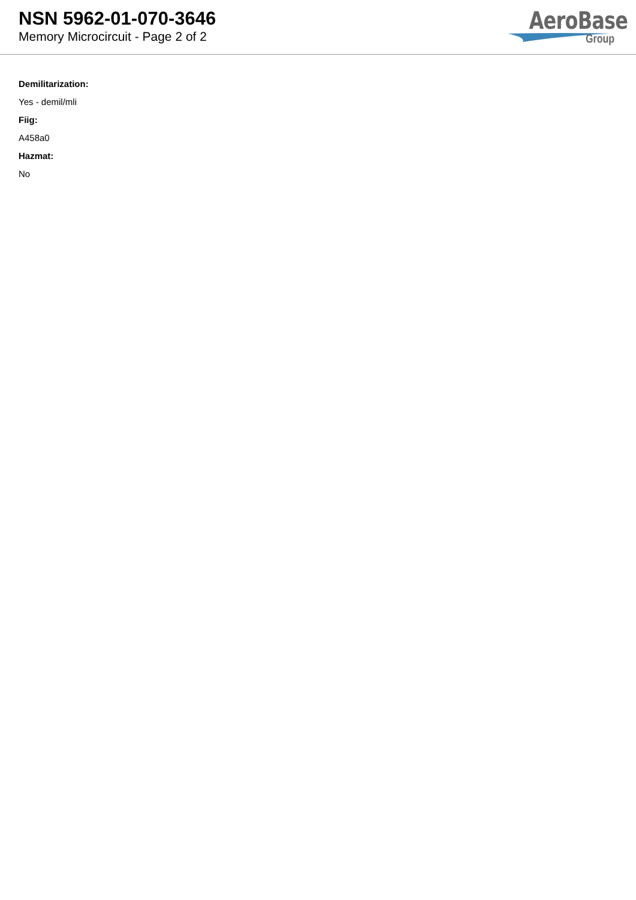NSN 5962-01-070-3646
Memory Microcircuit - Page 2 of 2
AeroBase
Group
Demilitarization:
Yes - demil/mli
Fiig:
A458a0
Hazmat:
No